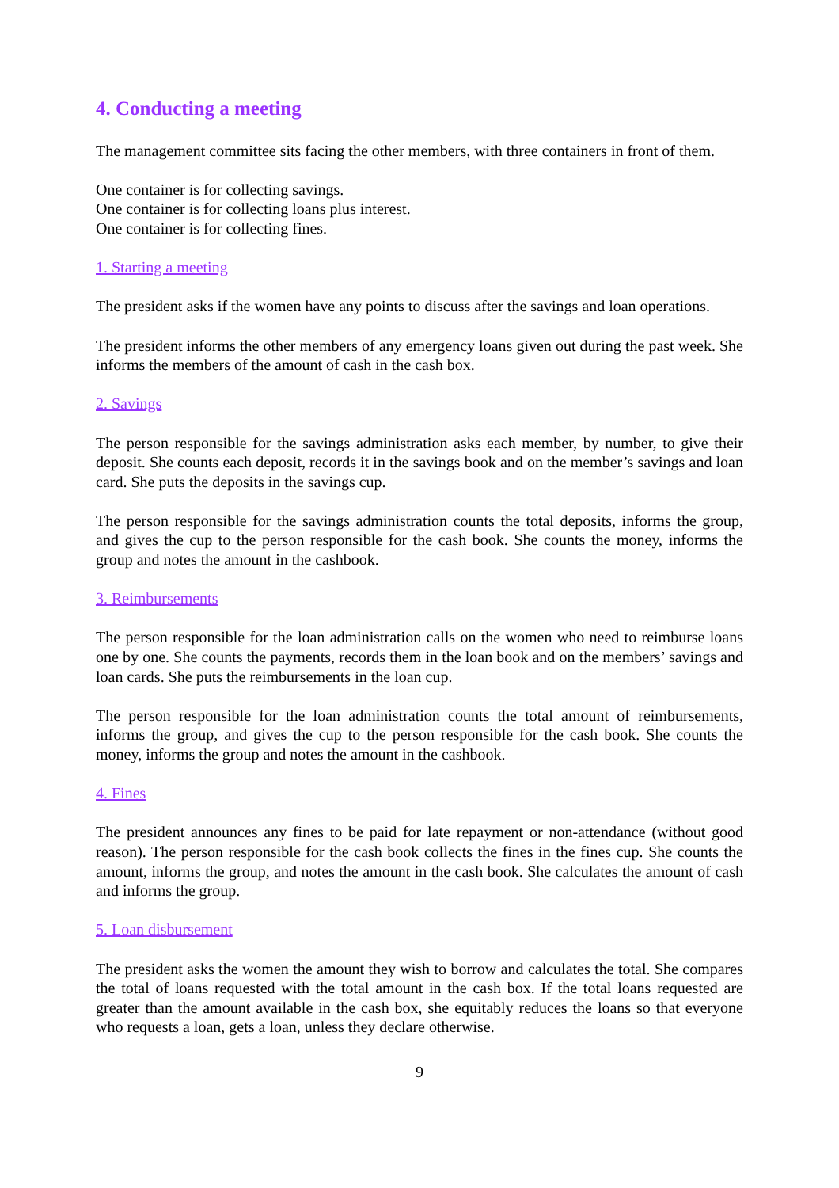4. Conducting a meeting
The management committee sits facing the other members, with three containers in front of them.
One container is for collecting savings.
One container is for collecting loans plus interest.
One container is for collecting fines.
1. Starting a meeting
The president asks if the women have any points to discuss after the savings and loan operations.
The president informs the other members of any emergency loans given out during the past week. She informs the members of the amount of cash in the cash box.
2. Savings
The person responsible for the savings administration asks each member, by number, to give their deposit. She counts each deposit, records it in the savings book and on the member’s savings and loan card. She puts the deposits in the savings cup.
The person responsible for the savings administration counts the total deposits, informs the group, and gives the cup to the person responsible for the cash book. She counts the money, informs the group and notes the amount in the cashbook.
3. Reimbursements
The person responsible for the loan administration calls on the women who need to reimburse loans one by one. She counts the payments, records them in the loan book and on the members’ savings and loan cards. She puts the reimbursements in the loan cup.
The person responsible for the loan administration counts the total amount of reimbursements, informs the group, and gives the cup to the person responsible for the cash book. She counts the money, informs the group and notes the amount in the cashbook.
4. Fines
The president announces any fines to be paid for late repayment or non-attendance (without good reason). The person responsible for the cash book collects the fines in the fines cup. She counts the amount, informs the group, and notes the amount in the cash book. She calculates the amount of cash and informs the group.
5. Loan disbursement
The president asks the women the amount they wish to borrow and calculates the total. She compares the total of loans requested with the total amount in the cash box. If the total loans requested are greater than the amount available in the cash box, she equitably reduces the loans so that everyone who requests a loan, gets a loan, unless they declare otherwise.
9